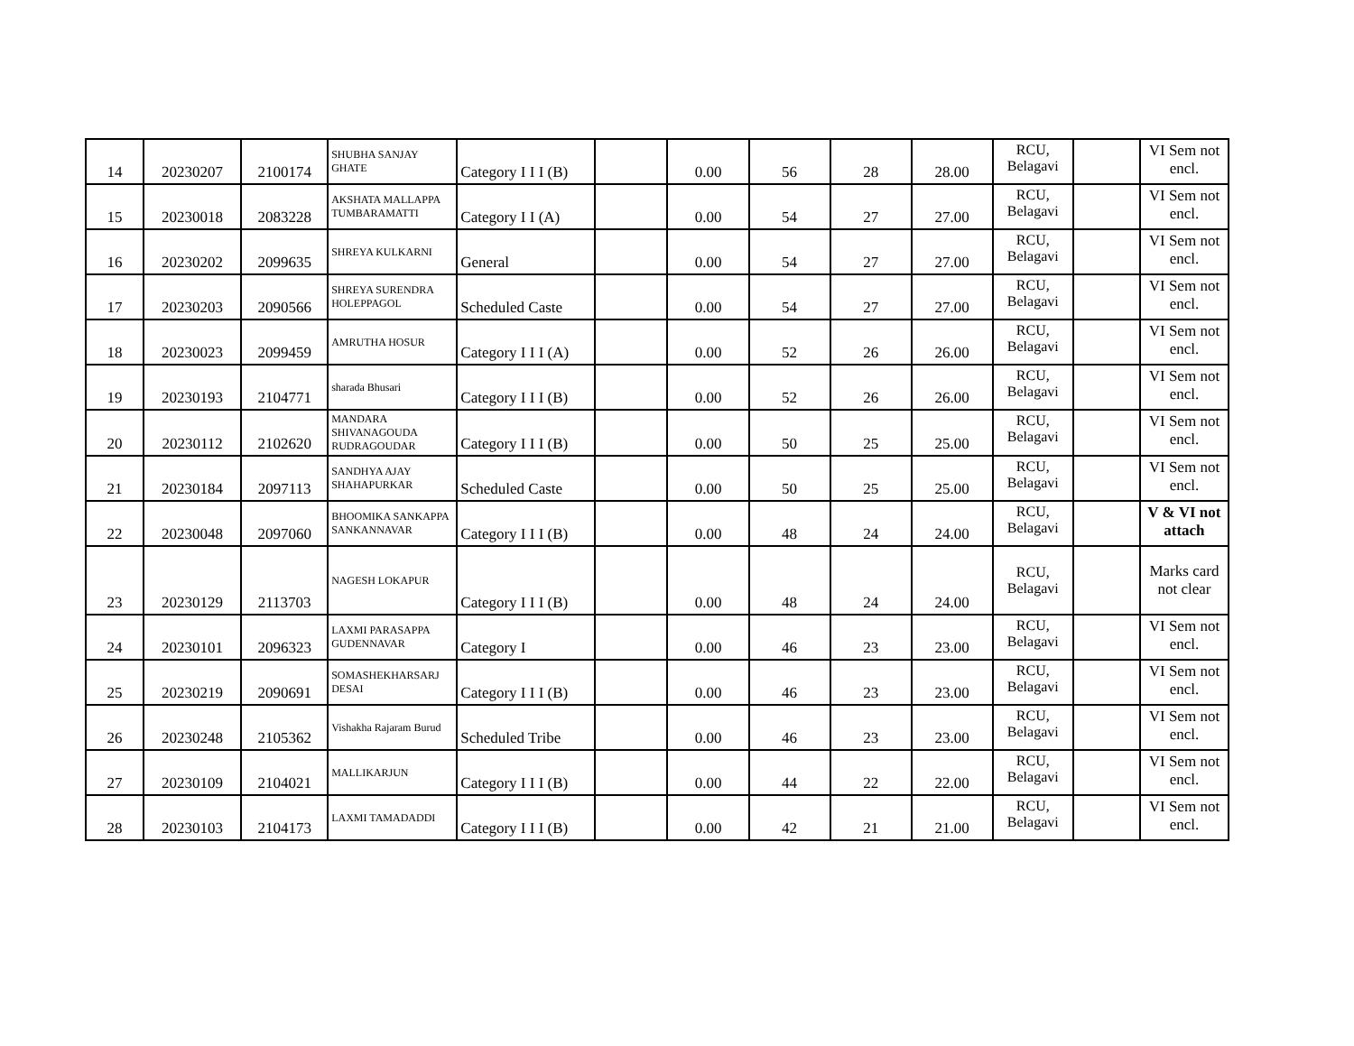| 14 | 20230207 | 2100174 | SHUBHA SANJAY GHATE | Category I I I (B) | | 0.00 | 56 | 28 | 28.00 | RCU, Belagavi | | VI Sem not encl. |
| 15 | 20230018 | 2083228 | AKSHATA MALLAPPA TUMBARAMATTI | Category I I (A) | | 0.00 | 54 | 27 | 27.00 | RCU, Belagavi | | VI Sem not encl. |
| 16 | 20230202 | 2099635 | SHREYA KULKARNI | General | | 0.00 | 54 | 27 | 27.00 | RCU, Belagavi | | VI Sem not encl. |
| 17 | 20230203 | 2090566 | SHREYA SURENDRA HOLEPPAGOL | Scheduled Caste | | 0.00 | 54 | 27 | 27.00 | RCU, Belagavi | | VI Sem not encl. |
| 18 | 20230023 | 2099459 | AMRUTHA HOSUR | Category I I I (A) | | 0.00 | 52 | 26 | 26.00 | RCU, Belagavi | | VI Sem not encl. |
| 19 | 20230193 | 2104771 | sharada Bhusari | Category I I I (B) | | 0.00 | 52 | 26 | 26.00 | RCU, Belagavi | | VI Sem not encl. |
| 20 | 20230112 | 2102620 | MANDARA SHIVANAGOUDA RUDRAGOUDAR | Category I I I (B) | | 0.00 | 50 | 25 | 25.00 | RCU, Belagavi | | VI Sem not encl. |
| 21 | 20230184 | 2097113 | SANDHYA AJAY SHAHAPURKAR | Scheduled Caste | | 0.00 | 50 | 25 | 25.00 | RCU, Belagavi | | VI Sem not encl. |
| 22 | 20230048 | 2097060 | BHOOMIKA SANKAPPA SANKANNAVAR | Category I I I (B) | | 0.00 | 48 | 24 | 24.00 | RCU, Belagavi | | V & VI not attach |
| 23 | 20230129 | 2113703 | NAGESH LOKAPUR | Category I I I (B) | | 0.00 | 48 | 24 | 24.00 | RCU, Belagavi | | Marks card not clear |
| 24 | 20230101 | 2096323 | LAXMI PARASAPPA GUDENNAVAR | Category I | | 0.00 | 46 | 23 | 23.00 | RCU, Belagavi | | VI Sem not encl. |
| 25 | 20230219 | 2090691 | SOMASHEKHARSARJ DESAI | Category I I I (B) | | 0.00 | 46 | 23 | 23.00 | RCU, Belagavi | | VI Sem not encl. |
| 26 | 20230248 | 2105362 | Vishakha Rajaram Burud | Scheduled Tribe | | 0.00 | 46 | 23 | 23.00 | RCU, Belagavi | | VI Sem not encl. |
| 27 | 20230109 | 2104021 | MALLIKARJUN | Category I I I (B) | | 0.00 | 44 | 22 | 22.00 | RCU, Belagavi | | VI Sem not encl. |
| 28 | 20230103 | 2104173 | LAXMI TAMADADDI | Category I I I (B) | | 0.00 | 42 | 21 | 21.00 | RCU, Belagavi | | VI Sem not encl. |